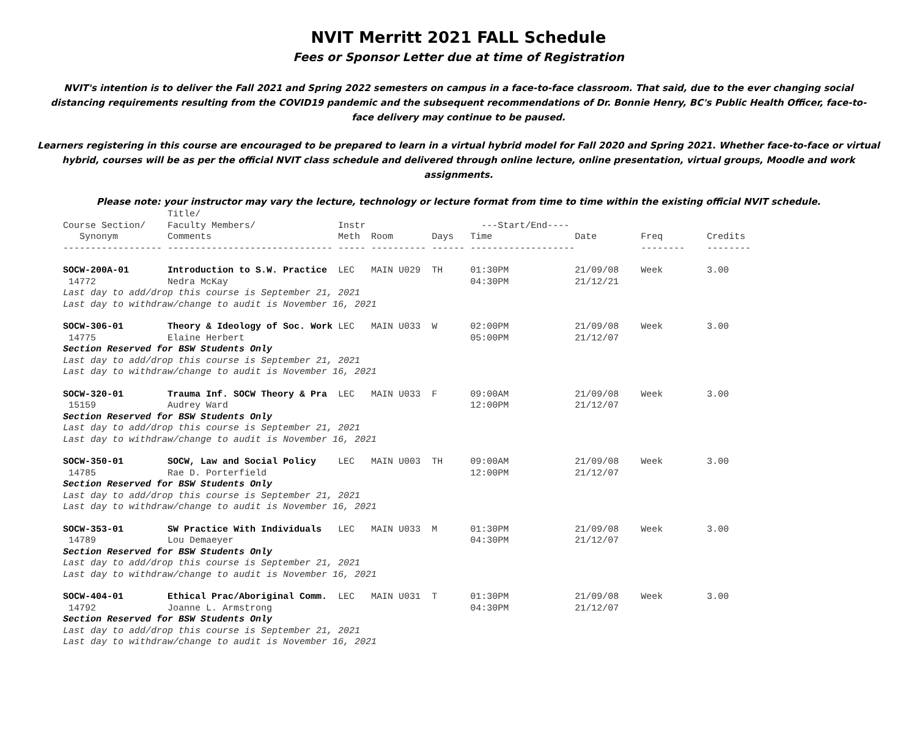NVIT Merritt 2021 FALL Schedule
Fees or Sponsor Letter due at time of Registration
NVIT's intention is to deliver the Fall 2021 and Spring 2022 semesters on campus in a face-to-face classroom. That said, due to the ever changing social distancing requirements resulting from the COVID19 pandemic and the subsequent recommendations of Dr. Bonnie Henry, BC's Public Health Officer, face-to-face delivery may continue to be paused.
Learners registering in this course are encouraged to be prepared to learn in a virtual hybrid model for Fall 2020 and Spring 2021. Whether face-to-face or virtual hybrid, courses will be as per the official NVIT class schedule and delivered through online lecture, online presentation, virtual groups, Moodle and work assignments.
Please note: your instructor may vary the lecture, technology or lecture format from time to time within the existing official NVIT schedule.
| | Title/ | | | | | | | |
| --- | --- | --- | --- | --- | --- | --- | --- | --- |
| Course Section/ | Faculty Members/ | Instr | | | ---Start/End---- | | | |
| Synonym | Comments | Meth | Room | Days | Time | Date | Freq | Credits |
| ------------------ | ------------------------------ | ----- | ---------- | ------ | ------------------- | | -------- | -------- |
| SOCW-200A-01 | Introduction to S.W. Practice | LEC | MAIN U029 | TH | 01:30PM | 21/09/08 | Week | 3.00 |
| 14772 | Nedra McKay | | | | 04:30PM | 21/12/21 | | |
| Last day to add/drop this course is September 21, 2021 | | | | | | | | |
| Last day to withdraw/change to audit is November 16, 2021 | | | | | | | | |
| SOCW-306-01 | Theory & Ideology of Soc. Work | LEC | MAIN U033 | W | 02:00PM | 21/09/08 | Week | 3.00 |
| 14775 | Elaine Herbert | | | | 05:00PM | 21/12/07 | | |
| Section Reserved for BSW Students Only | | | | | | | | |
| Last day to add/drop this course is September 21, 2021 | | | | | | | | |
| Last day to withdraw/change to audit is November 16, 2021 | | | | | | | | |
| SOCW-320-01 | Trauma Inf. SOCW Theory & Pra | LEC | MAIN U033 | F | 09:00AM | 21/09/08 | Week | 3.00 |
| 15159 | Audrey Ward | | | | 12:00PM | 21/12/07 | | |
| Section Reserved for BSW Students Only | | | | | | | | |
| Last day to add/drop this course is September 21, 2021 | | | | | | | | |
| Last day to withdraw/change to audit is November 16, 2021 | | | | | | | | |
| SOCW-350-01 | SOCW, Law and Social Policy | LEC | MAIN U003 | TH | 09:00AM | 21/09/08 | Week | 3.00 |
| 14785 | Rae D. Porterfield | | | | 12:00PM | 21/12/07 | | |
| Section Reserved for BSW Students Only | | | | | | | | |
| Last day to add/drop this course is September 21, 2021 | | | | | | | | |
| Last day to withdraw/change to audit is November 16, 2021 | | | | | | | | |
| SOCW-353-01 | SW Practice With Individuals | LEC | MAIN U033 | M | 01:30PM | 21/09/08 | Week | 3.00 |
| 14789 | Lou Demaeyer | | | | 04:30PM | 21/12/07 | | |
| Section Reserved for BSW Students Only | | | | | | | | |
| Last day to add/drop this course is September 21, 2021 | | | | | | | | |
| Last day to withdraw/change to audit is November 16, 2021 | | | | | | | | |
| SOCW-404-01 | Ethical Prac/Aboriginal Comm. | LEC | MAIN U031 | T | 01:30PM | 21/09/08 | Week | 3.00 |
| 14792 | Joanne L. Armstrong | | | | 04:30PM | 21/12/07 | | |
| Section Reserved for BSW Students Only | | | | | | | | |
| Last day to add/drop this course is September 21, 2021 | | | | | | | | |
| Last day to withdraw/change to audit is November 16, 2021 | | | | | | | | |